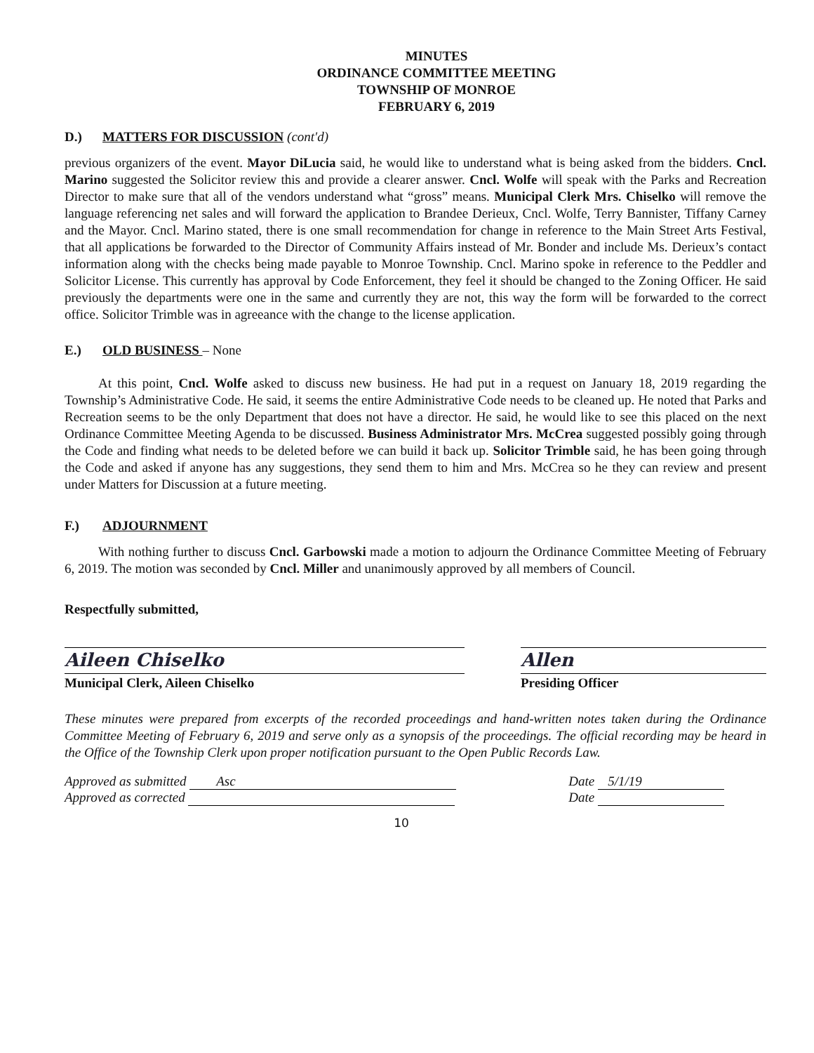MINUTES
ORDINANCE COMMITTEE MEETING
TOWNSHIP OF MONROE
FEBRUARY 6, 2019
D.) MATTERS FOR DISCUSSION (cont'd)
previous organizers of the event. Mayor DiLucia said, he would like to understand what is being asked from the bidders. Cncl. Marino suggested the Solicitor review this and provide a clearer answer. Cncl. Wolfe will speak with the Parks and Recreation Director to make sure that all of the vendors understand what “gross” means. Municipal Clerk Mrs. Chiselko will remove the language referencing net sales and will forward the application to Brandee Derieux, Cncl. Wolfe, Terry Bannister, Tiffany Carney and the Mayor. Cncl. Marino stated, there is one small recommendation for change in reference to the Main Street Arts Festival, that all applications be forwarded to the Director of Community Affairs instead of Mr. Bonder and include Ms. Derieux’s contact information along with the checks being made payable to Monroe Township. Cncl. Marino spoke in reference to the Peddler and Solicitor License. This currently has approval by Code Enforcement, they feel it should be changed to the Zoning Officer. He said previously the departments were one in the same and currently they are not, this way the form will be forwarded to the correct office. Solicitor Trimble was in agreeance with the change to the license application.
E.) OLD BUSINESS – None
At this point, Cncl. Wolfe asked to discuss new business. He had put in a request on January 18, 2019 regarding the Township’s Administrative Code. He said, it seems the entire Administrative Code needs to be cleaned up. He noted that Parks and Recreation seems to be the only Department that does not have a director. He said, he would like to see this placed on the next Ordinance Committee Meeting Agenda to be discussed. Business Administrator Mrs. McCrea suggested possibly going through the Code and finding what needs to be deleted before we can build it back up. Solicitor Trimble said, he has been going through the Code and asked if anyone has any suggestions, they send them to him and Mrs. McCrea so he they can review and present under Matters for Discussion at a future meeting.
F.) ADJOURNMENT
With nothing further to discuss Cncl. Garbowski made a motion to adjourn the Ordinance Committee Meeting of February 6, 2019. The motion was seconded by Cncl. Miller and unanimously approved by all members of Council.
Respectfully submitted,
Aileen Chiselko
Municipal Clerk, Aileen Chiselko
Allen
Presiding Officer
These minutes were prepared from excerpts of the recorded proceedings and hand-written notes taken during the Ordinance Committee Meeting of February 6, 2019 and serve only as a synopsis of the proceedings. The official recording may be heard in the Office of the Township Clerk upon proper notification pursuant to the Open Public Records Law.
Approved as submitted Asc
Approved as corrected Date 5/1/19
Date
10